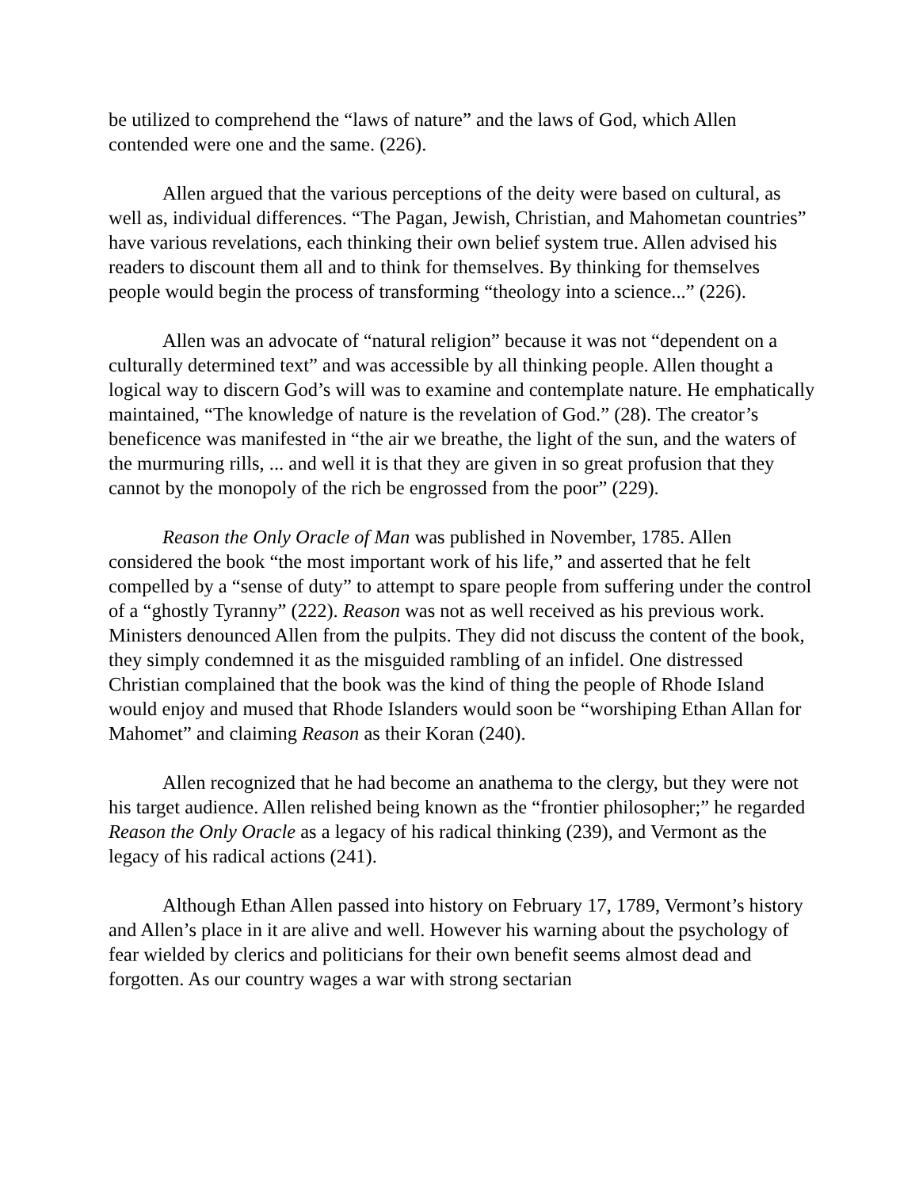be utilized to comprehend the “laws of nature” and the laws of God, which Allen contended were one and the same. (226).
Allen argued that the various perceptions of the deity were based on cultural, as well as, individual differences. “The Pagan, Jewish, Christian, and Mahometan countries” have various revelations, each thinking their own belief system true. Allen advised his readers to discount them all and to think for themselves. By thinking for themselves people would begin the process of transforming “theology into a science...” (226).
Allen was an advocate of “natural religion” because it was not “dependent on a culturally determined text” and was accessible by all thinking people. Allen thought a logical way to discern God’s will was to examine and contemplate nature. He emphatically maintained, “The knowledge of nature is the revelation of God.” (28). The creator’s beneficence was manifested in “the air we breathe, the light of the sun, and the waters of the murmuring rills, ... and well it is that they are given in so great profusion that they cannot by the monopoly of the rich be engrossed from the poor” (229).
Reason the Only Oracle of Man was published in November, 1785. Allen considered the book “the most important work of his life,” and asserted that he felt compelled by a “sense of duty” to attempt to spare people from suffering under the control of a “ghostly Tyranny” (222). Reason was not as well received as his previous work. Ministers denounced Allen from the pulpits. They did not discuss the content of the book, they simply condemned it as the misguided rambling of an infidel. One distressed Christian complained that the book was the kind of thing the people of Rhode Island would enjoy and mused that Rhode Islanders would soon be “worshiping Ethan Allan for Mahomet” and claiming Reason as their Koran (240).
Allen recognized that he had become an anathema to the clergy, but they were not his target audience. Allen relished being known as the “frontier philosopher;” he regarded Reason the Only Oracle as a legacy of his radical thinking (239), and Vermont as the legacy of his radical actions (241).
Although Ethan Allen passed into history on February 17, 1789, Vermont’s history and Allen’s place in it are alive and well. However his warning about the psychology of fear wielded by clerics and politicians for their own benefit seems almost dead and forgotten. As our country wages a war with strong sectarian